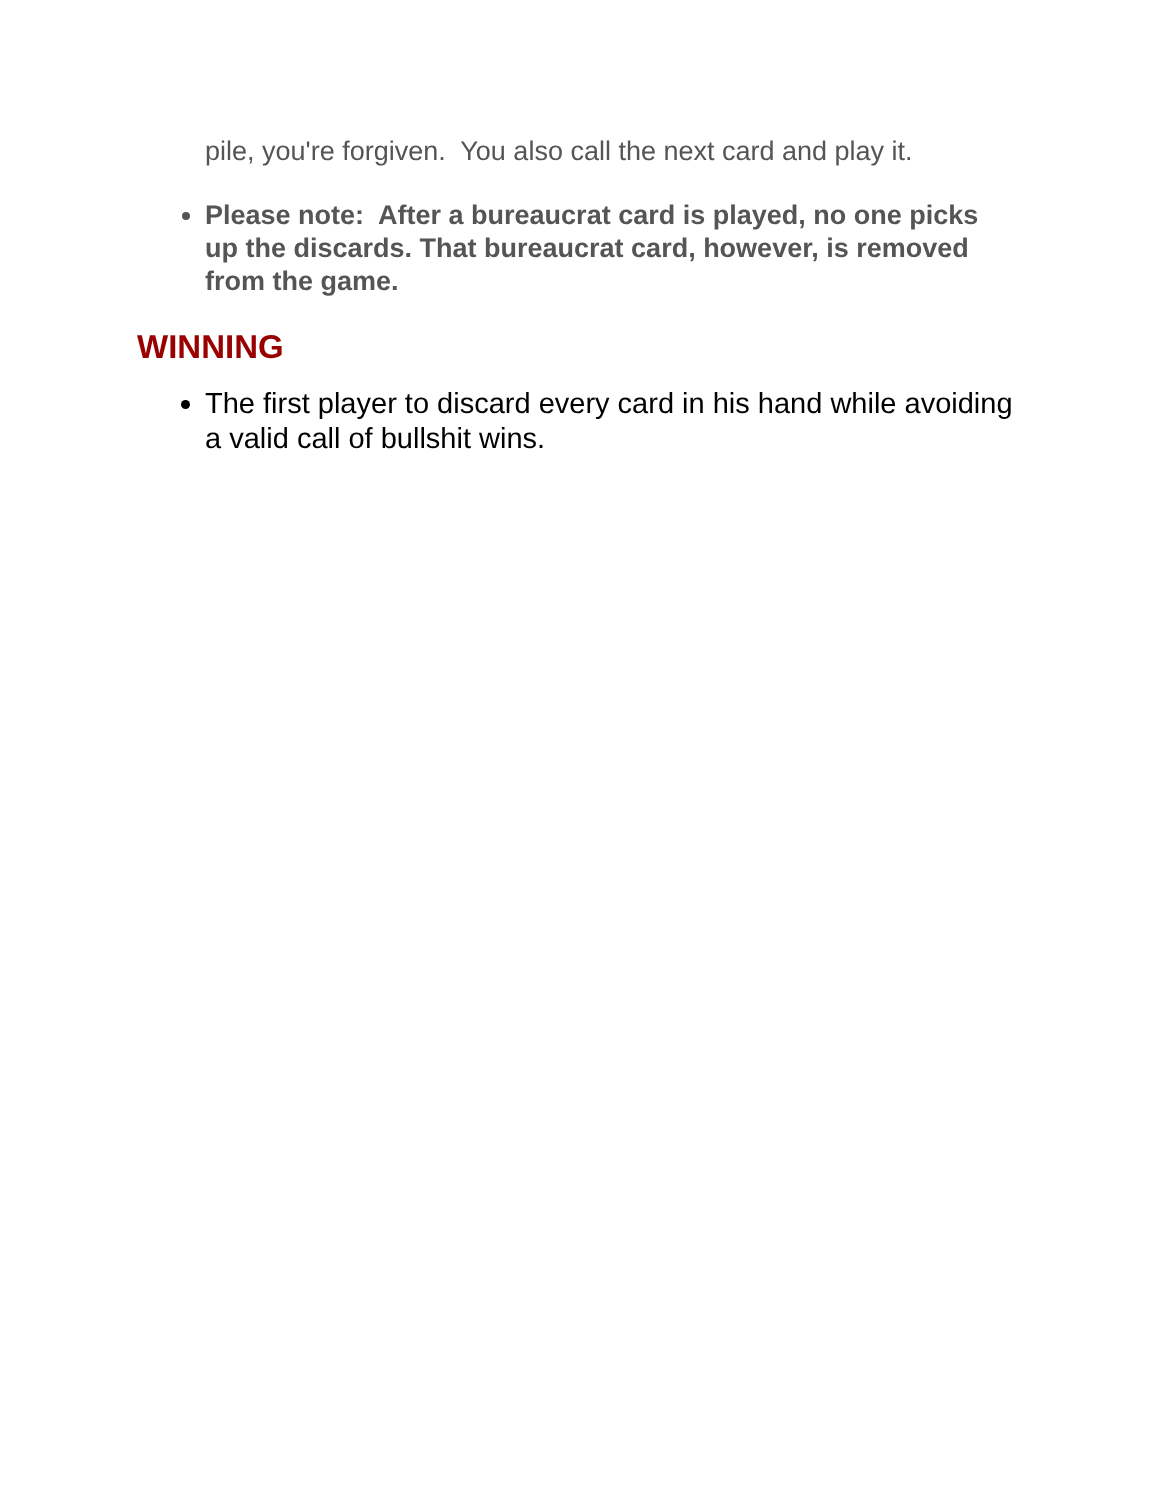pile, you're forgiven. You also call the next card and play it.
Please note: After a bureaucrat card is played, no one picks up the discards. That bureaucrat card, however, is removed from the game.
WINNING
The first player to discard every card in his hand while avoiding a valid call of bullshit wins.